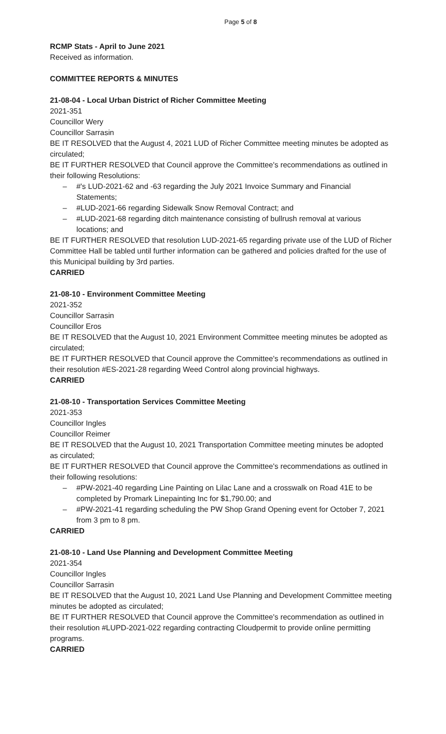Page 5 of 8
RCMP Stats - April to June 2021
Received as information.
COMMITTEE REPORTS & MINUTES
21-08-04 - Local Urban District of Richer Committee Meeting
2021-351
Councillor Wery
Councillor Sarrasin
BE IT RESOLVED that the August 4, 2021 LUD of Richer Committee meeting minutes be adopted as circulated;
BE IT FURTHER RESOLVED that Council approve the Committee's recommendations as outlined in their following Resolutions:
– #'s LUD-2021-62 and -63 regarding the July 2021 Invoice Summary and Financial Statements;
– #LUD-2021-66 regarding Sidewalk Snow Removal Contract; and
– #LUD-2021-68 regarding ditch maintenance consisting of bullrush removal at various locations; and
BE IT FURTHER RESOLVED that resolution LUD-2021-65 regarding private use of the LUD of Richer Committee Hall be tabled until further information can be gathered and policies drafted for the use of this Municipal building by 3rd parties.
CARRIED
21-08-10 - Environment Committee Meeting
2021-352
Councillor Sarrasin
Councillor Eros
BE IT RESOLVED that the August 10, 2021 Environment Committee meeting minutes be adopted as circulated;
BE IT FURTHER RESOLVED that Council approve the Committee's recommendations as outlined in their resolution #ES-2021-28 regarding Weed Control along provincial highways.
CARRIED
21-08-10 - Transportation Services Committee Meeting
2021-353
Councillor Ingles
Councillor Reimer
BE IT RESOLVED that the August 10, 2021 Transportation Committee meeting minutes be adopted as circulated;
BE IT FURTHER RESOLVED that Council approve the Committee's recommendations as outlined in their following resolutions:
– #PW-2021-40 regarding Line Painting on Lilac Lane and a crosswalk on Road 41E to be completed by Promark Linepainting Inc for $1,790.00; and
– #PW-2021-41 regarding scheduling the PW Shop Grand Opening event for October 7, 2021 from 3 pm to 8 pm.
CARRIED
21-08-10 - Land Use Planning and Development Committee Meeting
2021-354
Councillor Ingles
Councillor Sarrasin
BE IT RESOLVED that the August 10, 2021 Land Use Planning and Development Committee meeting minutes be adopted as circulated;
BE IT FURTHER RESOLVED that Council approve the Committee's recommendation as outlined in their resolution #LUPD-2021-022 regarding contracting Cloudpermit to provide online permitting programs.
CARRIED